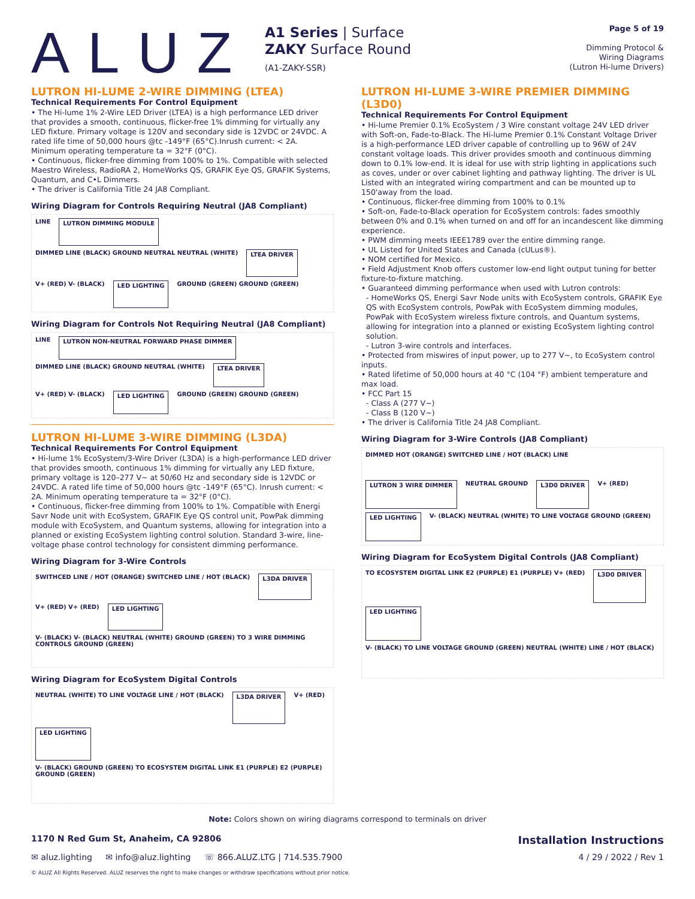ALUZ
A1 Series | Surface
ZAKY Surface Round
(A1-ZAKY-SSR)
Page 5 of 19
Dimming Protocol &
Wiring Diagrams
(Lutron Hi-lume Drivers)
LUTRON HI-LUME 2-WIRE DIMMING (LTEA)
Technical Requirements For Control Equipment
• The Hi-lume 1% 2-Wire LED Driver (LTEA) is a high performance LED driver that provides a smooth, continuous, flicker-free 1% dimming for virtually any LED fixture. Primary voltage is 120V and secondary side is 12VDC or 24VDC. A rated life time of 50,000 hours @tc -149°F (65°C).Inrush current: < 2A. Minimum operating temperature ta = 32°F (0°C).
• Continuous, flicker-free dimming from 100% to 1%. Compatible with selected Maestro Wireless, RadioRA 2, HomeWorks QS, GRAFIK Eye QS, GRAFIK Systems, Quantum, and C•L Dimmers.
• The driver is California Title 24 JA8 Compliant.
Wiring Diagram for Controls Requiring Neutral (JA8 Compliant)
LINE LUTRON DIMMING MODULE DIMMED LINE (BLACK) GROUND NEUTRAL NEUTRAL (WHITE) LTEA DRIVER V+ (RED) V- (BLACK) LED LIGHTING GROUND (GREEN) GROUND (GREEN)
Wiring Diagram for Controls Not Requiring Neutral (JA8 Compliant)
LINE LUTRON NON-NEUTRAL FORWARD PHASE DIMMER DIMMED LINE (BLACK) GROUND NEUTRAL (WHITE) LTEA DRIVER V+ (RED) V- (BLACK) LED LIGHTING GROUND (GREEN) GROUND (GREEN)
LUTRON HI-LUME 3-WIRE DIMMING (L3DA)
Technical Requirements For Control Equipment
• Hi-lume 1% EcoSystem/3-Wire Driver (L3DA) is a high-performance LED driver that provides smooth, continuous 1% dimming for virtually any LED fixture, primary voltage is 120–277 V~ at 50/60 Hz and secondary side is 12VDC or 24VDC. A rated life time of 50,000 hours @tc -149°F (65°C). Inrush current: < 2A. Minimum operating temperature ta = 32°F (0°C).
• Continuous, flicker-free dimming from 100% to 1%. Compatible with Energi Savr Node unit with EcoSystem, GRAFIK Eye QS control unit, PowPak dimming module with EcoSystem, and Quantum systems, allowing for integration into a planned or existing EcoSystem lighting control solution. Standard 3-wire, line-voltage phase control technology for consistent dimming performance.
Wiring Diagram for 3-Wire Controls
SWITHCED LINE / HOT (ORANGE) SWITCHED LINE / HOT (BLACK) L3DA DRIVER V+ (RED) V+ (RED) LED LIGHTING V- (BLACK) V- (BLACK) NEUTRAL (WHITE) GROUND (GREEN) TO 3 WIRE DIMMING CONTROLS GROUND (GREEN)
Wiring Diagram for EcoSystem Digital Controls
NEUTRAL (WHITE) TO LINE VOLTAGE LINE / HOT (BLACK) L3DA DRIVER V+ (RED) LED LIGHTING V- (BLACK) GROUND (GREEN) TO ECOSYSTEM DIGITAL LINK E1 (PURPLE) E2 (PURPLE) GROUND (GREEN)
LUTRON HI-LUME 3-WIRE PREMIER DIMMING (L3D0)
Technical Requirements For Control Equipment
• Hi-lume Premier 0.1% EcoSystem / 3 Wire constant voltage 24V LED driver with Soft-on, Fade-to-Black. The Hi-lume Premier 0.1% Constant Voltage Driver is a high-performance LED driver capable of controlling up to 96W of 24V constant voltage loads. This driver provides smooth and continuous dimming down to 0.1% low-end. It is ideal for use with strip lighting in applications such as coves, under or over cabinet lighting and pathway lighting. The driver is UL Listed with an integrated wiring compartment and can be mounted up to 150'away from the load.
• Continuous, flicker-free dimming from 100% to 0.1%
• Soft-on, Fade-to-Black operation for EcoSystem controls: fades smoothly between 0% and 0.1% when turned on and off for an incandescent like dimming experience.
• PWM dimming meets IEEE1789 over the entire dimming range.
• UL Listed for United States and Canada (cULus®).
• NOM certified for Mexico.
• Field Adjustment Knob offers customer low-end light output tuning for better fixture-to-fixture matching.
• Guaranteed dimming performance when used with Lutron controls:
- HomeWorks QS, Energi Savr Node units with EcoSystem controls, GRAFIK Eye QS with EcoSystem controls, PowPak with EcoSystem dimming modules, PowPak with EcoSystem wireless fixture controls, and Quantum systems, allowing for integration into a planned or existing EcoSystem lighting control solution.
- Lutron 3-wire controls and interfaces.
• Protected from miswires of input power, up to 277 V~, to EcoSystem control inputs.
• Rated lifetime of 50,000 hours at 40 °C (104 °F) ambient temperature and max load.
• FCC Part 15
- Class A (277 V~)
- Class B (120 V~)
• The driver is California Title 24 JA8 Compliant.
Wiring Diagram for 3-Wire Controls (JA8 Compliant)
DIMMED HOT (ORANGE) SWITCHED LINE / HOT (BLACK) LINE LUTRON 3 WIRE DIMMER NEUTRAL GROUND L3D0 DRIVER V+ (RED) LED LIGHTING V- (BLACK) NEUTRAL (WHITE) TO LINE VOLTAGE GROUND (GREEN)
Wiring Diagram for EcoSystem Digital Controls (JA8 Compliant)
TO ECOSYSTEM DIGITAL LINK E2 (PURPLE) E1 (PURPLE) V+ (RED) L3D0 DRIVER LED LIGHTING V- (BLACK) TO LINE VOLTAGE GROUND (GREEN) NEUTRAL (WHITE) LINE / HOT (BLACK)
Note: Colors shown on wiring diagrams correspond to terminals on driver
1170 N Red Gum St, Anaheim, CA 92806 Installation Instructions
✉ aluz.lighting ✉ info@aluz.lighting ☏ 866.ALUZ.LTG | 714.535.7900 4 / 29 / 2022 / Rev 1
© ALUZ All Rights Reserved. ALUZ reserves the right to make changes or withdraw specifications without prior notice.